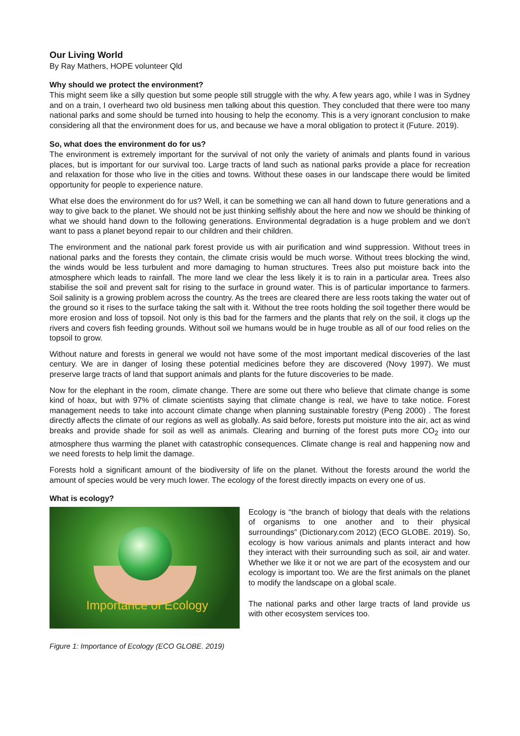Our Living World
By Ray Mathers, HOPE volunteer Qld
Why should we protect the environment?
This might seem like a silly question but some people still struggle with the why. A few years ago, while I was in Sydney and on a train, I overheard two old business men talking about this question. They concluded that there were too many national parks and some should be turned into housing to help the economy. This is a very ignorant conclusion to make considering all that the environment does for us, and because we have a moral obligation to protect it (Future. 2019).
So, what does the environment do for us?
The environment is extremely important for the survival of not only the variety of animals and plants found in various places, but is important for our survival too. Large tracts of land such as national parks provide a place for recreation and relaxation for those who live in the cities and towns. Without these oases in our landscape there would be limited opportunity for people to experience nature.
What else does the environment do for us? Well, it can be something we can all hand down to future generations and a way to give back to the planet. We should not be just thinking selfishly about the here and now we should be thinking of what we should hand down to the following generations. Environmental degradation is a huge problem and we don’t want to pass a planet beyond repair to our children and their children.
The environment and the national park forest provide us with air purification and wind suppression. Without trees in national parks and the forests they contain, the climate crisis would be much worse. Without trees blocking the wind, the winds would be less turbulent and more damaging to human structures. Trees also put moisture back into the atmosphere which leads to rainfall. The more land we clear the less likely it is to rain in a particular area. Trees also stabilise the soil and prevent salt for rising to the surface in ground water. This is of particular importance to farmers. Soil salinity is a growing problem across the country. As the trees are cleared there are less roots taking the water out of the ground so it rises to the surface taking the salt with it. Without the tree roots holding the soil together there would be more erosion and loss of topsoil. Not only is this bad for the farmers and the plants that rely on the soil, it clogs up the rivers and covers fish feeding grounds. Without soil we humans would be in huge trouble as all of our food relies on the topsoil to grow.
Without nature and forests in general we would not have some of the most important medical discoveries of the last century. We are in danger of losing these potential medicines before they are discovered (Novy 1997). We must preserve large tracts of land that support animals and plants for the future discoveries to be made.
Now for the elephant in the room, climate change. There are some out there who believe that climate change is some kind of hoax, but with 97% of climate scientists saying that climate change is real, we have to take notice. Forest management needs to take into account climate change when planning sustainable forestry (Peng 2000) . The forest directly affects the climate of our regions as well as globally. As said before, forests put moisture into the air, act as wind breaks and provide shade for soil as well as animals. Clearing and burning of the forest puts more CO<sub>2</sub> into our atmosphere thus warming the planet with catastrophic consequences. Climate change is real and happening now and we need forests to help limit the damage.
Forests hold a significant amount of the biodiversity of life on the planet. Without the forests around the world the amount of species would be very much lower. The ecology of the forest directly impacts on every one of us.
What is ecology?
Importance of Ecology
Figure 1: Importance of Ecology (ECO GLOBE. 2019)
Ecology is “the branch of biology that deals with the relations of organisms to one another and to their physical surroundings” (Dictionary.com 2012) (ECO GLOBE. 2019). So, ecology is how various animals and plants interact and how they interact with their surrounding such as soil, air and water. Whether we like it or not we are part of the ecosystem and our ecology is important too. We are the first animals on the planet to modify the landscape on a global scale.
The national parks and other large tracts of land provide us with other ecosystem services too.